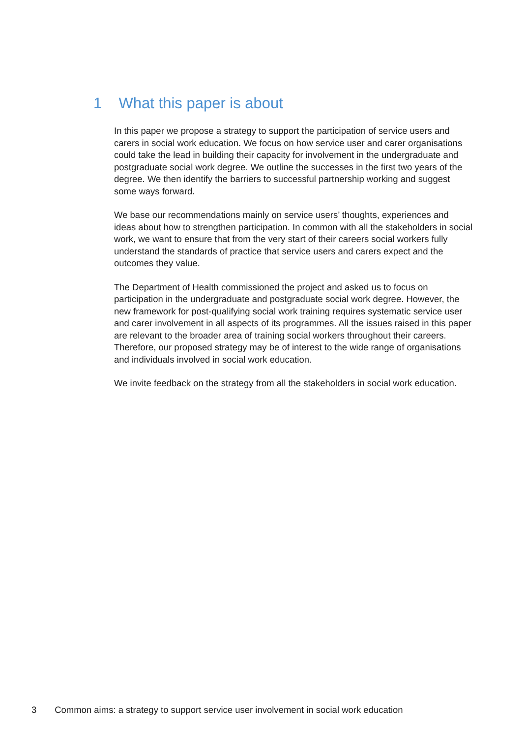1 What this paper is about
In this paper we propose a strategy to support the participation of service users and carers in social work education. We focus on how service user and carer organisations could take the lead in building their capacity for involvement in the undergraduate and postgraduate social work degree. We outline the successes in the first two years of the degree. We then identify the barriers to successful partnership working and suggest some ways forward.
We base our recommendations mainly on service users’ thoughts, experiences and ideas about how to strengthen participation. In common with all the stakeholders in social work, we want to ensure that from the very start of their careers social workers fully understand the standards of practice that service users and carers expect and the outcomes they value.
The Department of Health commissioned the project and asked us to focus on participation in the undergraduate and postgraduate social work degree. However, the new framework for post-qualifying social work training requires systematic service user and carer involvement in all aspects of its programmes. All the issues raised in this paper are relevant to the broader area of training social workers throughout their careers. Therefore, our proposed strategy may be of interest to the wide range of organisations and individuals involved in social work education.
We invite feedback on the strategy from all the stakeholders in social work education.
3 Common aims: a strategy to support service user involvement in social work education